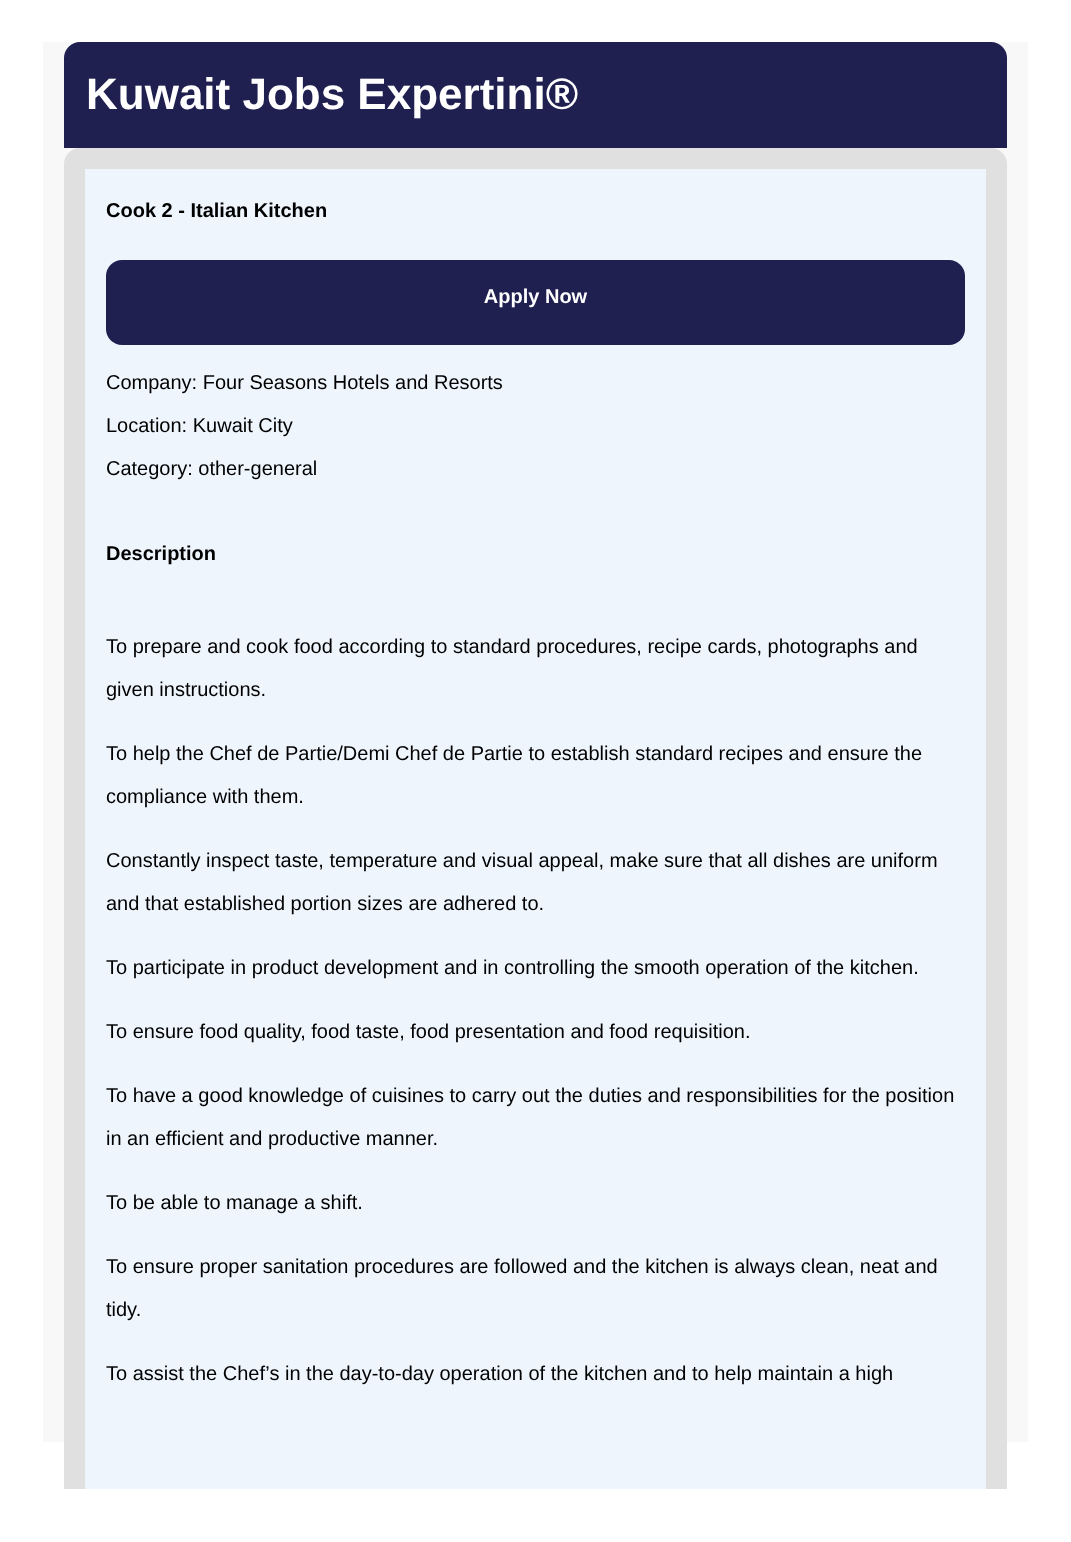Kuwait Jobs Expertini®
Cook 2 - Italian Kitchen
Apply Now
Company: Four Seasons Hotels and Resorts
Location: Kuwait City
Category: other-general
Description
To prepare and cook food according to standard procedures, recipe cards, photographs and given instructions.
To help the Chef de Partie/Demi Chef de Partie to establish standard recipes and ensure the compliance with them.
Constantly inspect taste, temperature and visual appeal, make sure that all dishes are uniform and that established portion sizes are adhered to.
To participate in product development and in controlling the smooth operation of the kitchen.
To ensure food quality, food taste, food presentation and food requisition.
To have a good knowledge of cuisines to carry out the duties and responsibilities for the position in an efficient and productive manner.
To be able to manage a shift.
To ensure proper sanitation procedures are followed and the kitchen is always clean, neat and tidy.
To assist the Chef’s in the day-to-day operation of the kitchen and to help maintain a high